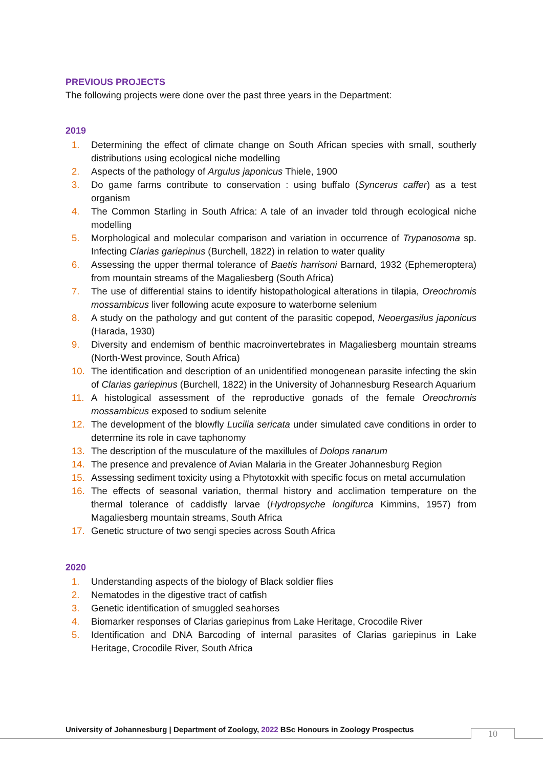PREVIOUS PROJECTS
The following projects were done over the past three years in the Department:
2019
1. Determining the effect of climate change on South African species with small, southerly distributions using ecological niche modelling
2. Aspects of the pathology of Argulus japonicus Thiele, 1900
3. Do game farms contribute to conservation : using buffalo (Syncerus caffer) as a test organism
4. The Common Starling in South Africa: A tale of an invader told through ecological niche modelling
5. Morphological and molecular comparison and variation in occurrence of Trypanosoma sp. Infecting Clarias gariepinus (Burchell, 1822) in relation to water quality
6. Assessing the upper thermal tolerance of Baetis harrisoni Barnard, 1932 (Ephemeroptera) from mountain streams of the Magaliesberg (South Africa)
7. The use of differential stains to identify histopathological alterations in tilapia, Oreochromis mossambicus liver following acute exposure to waterborne selenium
8. A study on the pathology and gut content of the parasitic copepod, Neoergasilus japonicus (Harada, 1930)
9. Diversity and endemism of benthic macroinvertebrates in Magaliesberg mountain streams (North-West province, South Africa)
10. The identification and description of an unidentified monogenean parasite infecting the skin of Clarias gariepinus (Burchell, 1822) in the University of Johannesburg Research Aquarium
11. A histological assessment of the reproductive gonads of the female Oreochromis mossambicus exposed to sodium selenite
12. The development of the blowfly Lucilia sericata under simulated cave conditions in order to determine its role in cave taphonomy
13. The description of the musculature of the maxillules of Dolops ranarum
14. The presence and prevalence of Avian Malaria in the Greater Johannesburg Region
15. Assessing sediment toxicity using a Phytotoxkit with specific focus on metal accumulation
16. The effects of seasonal variation, thermal history and acclimation temperature on the thermal tolerance of caddisfly larvae (Hydropsyche longifurca Kimmins, 1957) from Magaliesberg mountain streams, South Africa
17. Genetic structure of two sengi species across South Africa
2020
1. Understanding aspects of the biology of Black soldier flies
2. Nematodes in the digestive tract of catfish
3. Genetic identification of smuggled seahorses
4. Biomarker responses of Clarias gariepinus from Lake Heritage, Crocodile River
5. Identification and DNA Barcoding of internal parasites of Clarias gariepinus in Lake Heritage, Crocodile River, South Africa
University of Johannesburg | Department of Zoology, 2022 BSc Honours in Zoology Prospectus
10